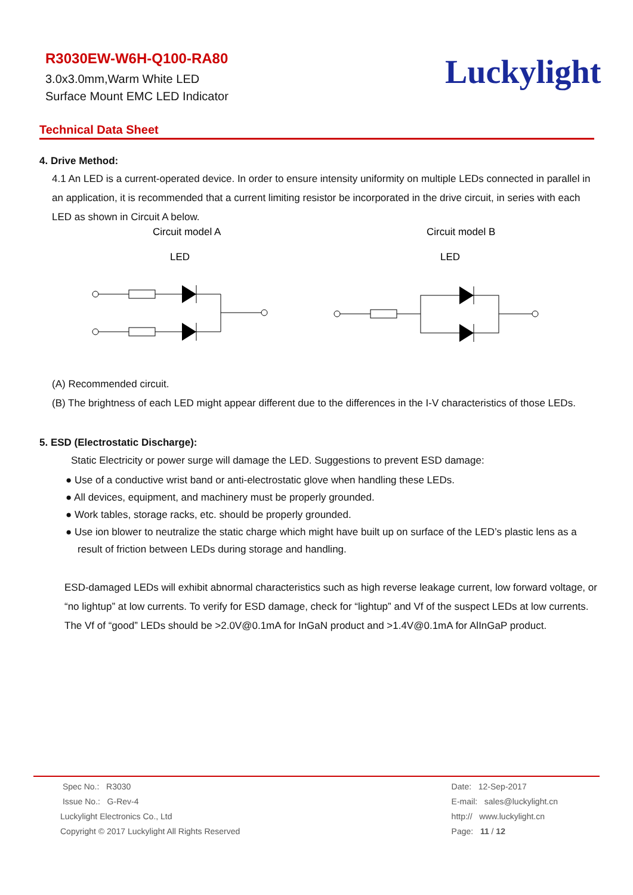R3030EW-W6H-Q100-RA80
3.0x3.0mm,Warm White LED
Surface Mount EMC LED Indicator
Luckylight
Technical Data Sheet
4. Drive Method:
4.1 An LED is a current-operated device. In order to ensure intensity uniformity on multiple LEDs connected in parallel in an application, it is recommended that a current limiting resistor be incorporated in the drive circuit, in series with each LED as shown in Circuit A below.
Circuit model A
Circuit model B
LED
LED
(A) Recommended circuit.
(B) The brightness of each LED might appear different due to the differences in the I-V characteristics of those LEDs.
5. ESD (Electrostatic Discharge):
Static Electricity or power surge will damage the LED. Suggestions to prevent ESD damage:
● Use of a conductive wrist band or anti-electrostatic glove when handling these LEDs.
● All devices, equipment, and machinery must be properly grounded.
● Work tables, storage racks, etc. should be properly grounded.
● Use ion blower to neutralize the static charge which might have built up on surface of the LED’s plastic lens as a result of friction between LEDs during storage and handling.
ESD-damaged LEDs will exhibit abnormal characteristics such as high reverse leakage current, low forward voltage, or “no lightup” at low currents. To verify for ESD damage, check for “lightup” and Vf of the suspect LEDs at low currents. The Vf of “good” LEDs should be >2.0V@0.1mA for InGaN product and >1.4V@0.1mA for AlInGaP product.
Spec No.: R3030
Issue No.: G-Rev-4
Luckylight Electronics Co., Ltd
Copyright © 2017 Luckylight All Rights Reserved
Date: 12-Sep-2017
E-mail: sales@luckylight.cn
http:// www.luckylight.cn
Page: 11 / 12